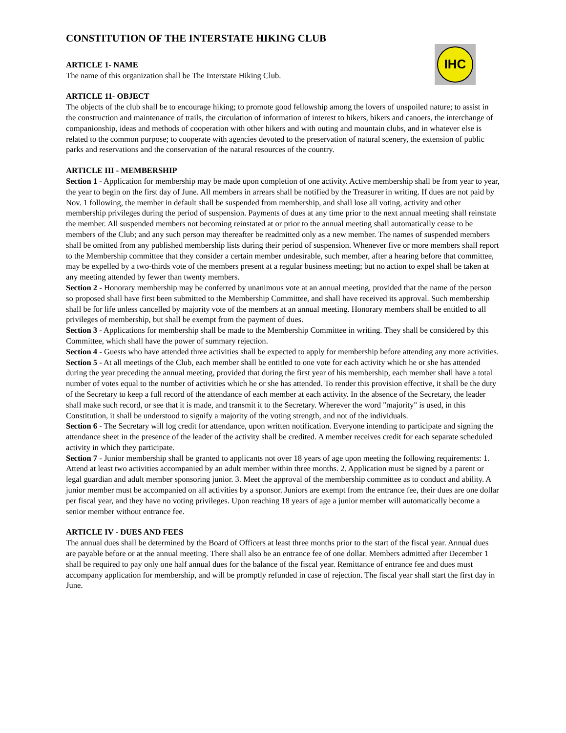CONSTITUTION OF THE INTERSTATE HIKING CLUB
IHC
ARTICLE 1- NAME
The name of this organization shall be The Interstate Hiking Club.
ARTICLE 11- OBJECT
The objects of the club shall be to encourage hiking; to promote good fellowship among the lovers of unspoiled nature; to assist in the construction and maintenance of trails, the circulation of information of interest to hikers, bikers and canoers, the interchange of companionship, ideas and methods of cooperation with other hikers and with outing and mountain clubs, and in whatever else is related to the common purpose; to cooperate with agencies devoted to the preservation of natural scenery, the extension of public parks and reservations and the conservation of the natural resources of the country.
ARTICLE III - MEMBERSHIP
Section 1 - Application for membership may be made upon completion of one activity. Active membership shall be from year to year, the year to begin on the first day of June. All members in arrears shall be notified by the Treasurer in writing. If dues are not paid by Nov. 1 following, the member in default shall be suspended from membership, and shall lose all voting, activity and other membership privileges during the period of suspension. Payments of dues at any time prior to the next annual meeting shall reinstate the member. All suspended members not becoming reinstated at or prior to the annual meeting shall automatically cease to be members of the Club; and any such person may thereafter be readmitted only as a new member. The names of suspended members shall be omitted from any published membership lists during their period of suspension. Whenever five or more members shall report to the Membership committee that they consider a certain member undesirable, such member, after a hearing before that committee, may be expelled by a two-thirds vote of the members present at a regular business meeting; but no action to expel shall be taken at any meeting attended by fewer than twenty members.
Section 2 - Honorary membership may be conferred by unanimous vote at an annual meeting, provided that the name of the person so proposed shall have first been submitted to the Membership Committee, and shall have received its approval. Such membership shall be for life unless cancelled by majority vote of the members at an annual meeting. Honorary members shall be entitled to all privileges of membership, but shall be exempt from the payment of dues.
Section 3 - Applications for membership shall be made to the Membership Committee in writing. They shall be considered by this Committee, which shall have the power of summary rejection.
Section 4 - Guests who have attended three activities shall be expected to apply for membership before attending any more activities.
Section 5 - At all meetings of the Club, each member shall be entitled to one vote for each activity which he or she has attended during the year preceding the annual meeting, provided that during the first year of his membership, each member shall have a total number of votes equal to the number of activities which he or she has attended. To render this provision effective, it shall be the duty of the Secretary to keep a full record of the attendance of each member at each activity. In the absence of the Secretary, the leader shall make such record, or see that it is made, and transmit it to the Secretary. Wherever the word "majority" is used, in this Constitution, it shall be understood to signify a majority of the voting strength, and not of the individuals.
Section 6 - The Secretary will log credit for attendance, upon written notification. Everyone intending to participate and signing the attendance sheet in the presence of the leader of the activity shall be credited. A member receives credit for each separate scheduled activity in which they participate.
Section 7 - Junior membership shall be granted to applicants not over 18 years of age upon meeting the following requirements: 1. Attend at least two activities accompanied by an adult member within three months. 2. Application must be signed by a parent or legal guardian and adult member sponsoring junior. 3. Meet the approval of the membership committee as to conduct and ability. A junior member must be accompanied on all activities by a sponsor. Juniors are exempt from the entrance fee, their dues are one dollar per fiscal year, and they have no voting privileges. Upon reaching 18 years of age a junior member will automatically become a senior member without entrance fee.
ARTICLE IV - DUES AND FEES
The annual dues shall be determined by the Board of Officers at least three months prior to the start of the fiscal year. Annual dues are payable before or at the annual meeting. There shall also be an entrance fee of one dollar. Members admitted after December 1 shall be required to pay only one half annual dues for the balance of the fiscal year. Remittance of entrance fee and dues must accompany application for membership, and will be promptly refunded in case of rejection. The fiscal year shall start the first day in June.